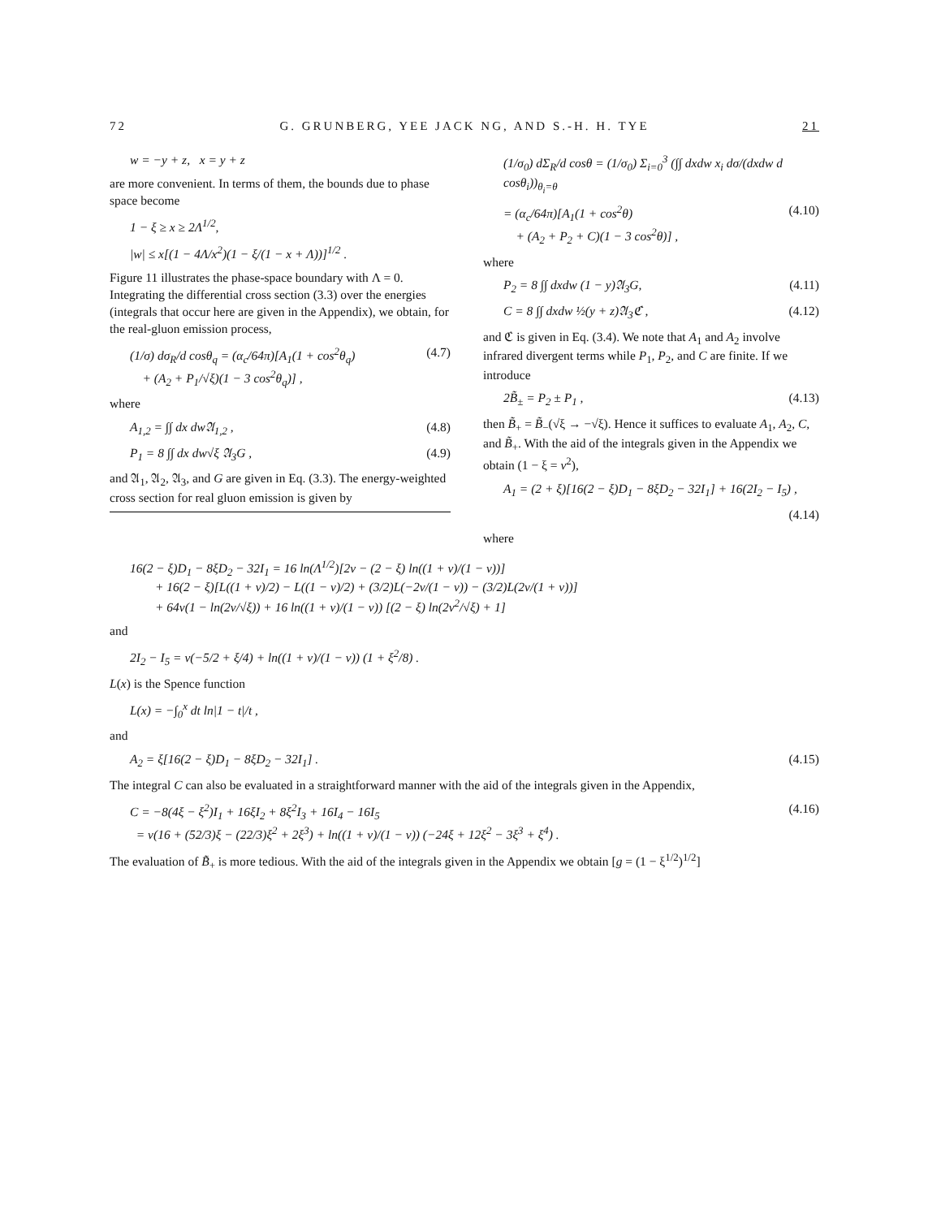72 G. GRUNBERG, YEE JACK NG, AND S.-H. H. TYE 21
w = −y + z, x = y + z
are more convenient. In terms of them, the bounds due to phase space become
1 − ξ ≥ x ≥ 2Λ<sup>1/2</sup>,
|w| ≤ x[(1 − 4Λ/x<sup>2</sup>)(1 − ξ/(1 − x + Λ))]<sup>1/2</sup> .
Figure 11 illustrates the phase-space boundary with Λ = 0. Integrating the differential cross section (3.3) over the energies (integrals that occur here are given in the Appendix), we obtain, for the real-gluon emission process,
(1/σ) dσ<sub>R</sub>/d cosθ<sub>q</sub> = (α<sub>c</sub>/64π)[A<sub>1</sub>(1 + cos<sup>2</sup>θ<sub>q</sub>)
+ (A<sub>2</sub> + P<sub>1</sub>/√ξ)(1 − 3 cos<sup>2</sup>θ<sub>q</sub>)] , (4.7)
where
A<sub>1,2</sub> = ∫∫ dx dw𝔄<sub>1,2</sub> , (4.8)
P<sub>1</sub> = 8 ∫∫ dx dw√ξ 𝔄<sub>3</sub>G , (4.9)
and 𝔄<sub>1</sub>, 𝔄<sub>2</sub>, 𝔄<sub>3</sub>, and G are given in Eq. (3.3). The energy-weighted cross section for real gluon emission is given by
(1/σ<sub>0</sub>) dΣ<sub>R</sub>/d cosθ = (1/σ<sub>0</sub>) Σ<sub>i=0</sub><sup>3</sup> (∫∫ dxdw x<sub>i</sub> dσ/(dxdw d cosθ<sub>i</sub>))<sub>θ<sub>i</sub>=θ</sub>
= (α<sub>c</sub>/64π)[A<sub>1</sub>(1 + cos<sup>2</sup>θ)
+ (A<sub>2</sub> + P<sub>2</sub> + C)(1 − 3 cos<sup>2</sup>θ)] , (4.10)
where
P<sub>2</sub> = 8 ∫∫ dxdw (1 − y)𝔄<sub>3</sub>G, (4.11)
C = 8 ∫∫ dxdw ½(y + z)𝔄<sub>3</sub>ℭ , (4.12)
and ℭ is given in Eq. (3.4). We note that A<sub>1</sub> and A<sub>2</sub> involve infrared divergent terms while P<sub>1</sub>, P<sub>2</sub>, and C are finite. If we introduce
2B̃<sub>±</sub> = P<sub>2</sub> ± P<sub>1</sub> , (4.13)
then B̃<sub>+</sub> = B̃<sub>−</sub>(√ξ → −√ξ). Hence it suffices to evaluate A<sub>1</sub>, A<sub>2</sub>, C, and B̃<sub>+</sub>. With the aid of the integrals given in the Appendix we obtain (1 − ξ = v<sup>2</sup>),
A<sub>1</sub> = (2 + ξ)[16(2 − ξ)D<sub>1</sub> − 8ξD<sub>2</sub> − 32I<sub>1</sub>] + 16(2I<sub>2</sub> − I<sub>5</sub>) ,
(4.14)
where
16(2 − ξ)D<sub>1</sub> − 8ξD<sub>2</sub> − 32I<sub>1</sub> = 16 ln(Λ<sup>1/2</sup>)[2v − (2 − ξ) ln((1 + v)/(1 − v))]
+ 16(2 − ξ)[L((1 + v)/2) − L((1 − v)/2) + (3/2)L(−2v/(1 − v)) − (3/2)L(2v/(1 + v))]
+ 64v(1 − ln(2v/√ξ)) + 16 ln((1 + v)/(1 − v)) [(2 − ξ) ln(2v<sup>2</sup>/√ξ) + 1]
and
2I<sub>2</sub> − I<sub>5</sub> = v(−5/2 + ξ/4) + ln((1 + v)/(1 − v)) (1 + ξ<sup>2</sup>/8) .
L(x) is the Spence function
L(x) = −∫<sub>0</sub><sup>x</sup> dt ln|1 − t|/t ,
and
A<sub>2</sub> = ξ[16(2 − ξ)D<sub>1</sub> − 8ξD<sub>2</sub> − 32I<sub>1</sub>] . (4.15)
The integral C can also be evaluated in a straightforward manner with the aid of the integrals given in the Appendix,
C = −8(4ξ − ξ<sup>2</sup>)I<sub>1</sub> + 16ξI<sub>2</sub> + 8ξ<sup>2</sup>I<sub>3</sub> + 16I<sub>4</sub> − 16I<sub>5</sub>
= v(16 + (52/3)ξ − (22/3)ξ<sup>2</sup> + 2ξ<sup>3</sup>) + ln((1 + v)/(1 − v)) (−24ξ + 12ξ<sup>2</sup> − 3ξ<sup>3</sup> + ξ<sup>4</sup>) . (4.16)
The evaluation of B̃<sub>+</sub> is more tedious. With the aid of the integrals given in the Appendix we obtain [g = (1 − ξ<sup>1/2</sup>)<sup>1/2</sup>]